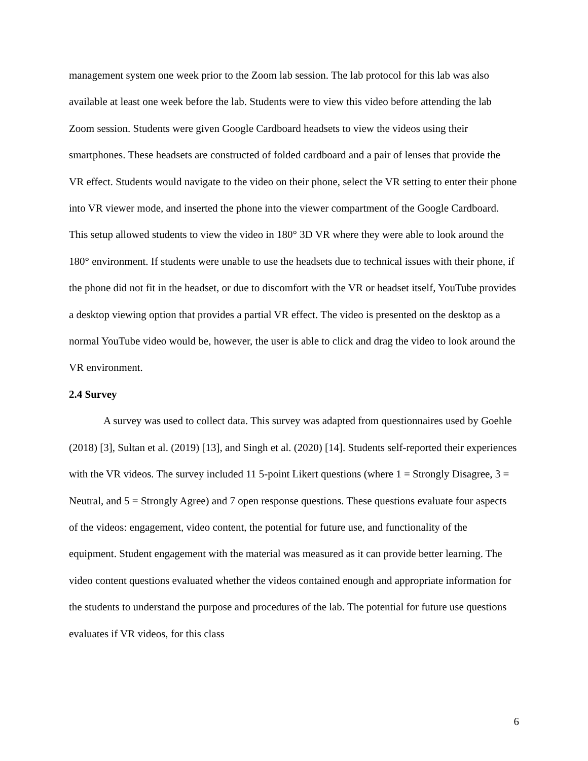management system one week prior to the Zoom lab session. The lab protocol for this lab was also available at least one week before the lab. Students were to view this video before attending the lab Zoom session. Students were given Google Cardboard headsets to view the videos using their smartphones. These headsets are constructed of folded cardboard and a pair of lenses that provide the VR effect. Students would navigate to the video on their phone, select the VR setting to enter their phone into VR viewer mode, and inserted the phone into the viewer compartment of the Google Cardboard. This setup allowed students to view the video in 180° 3D VR where they were able to look around the 180° environment. If students were unable to use the headsets due to technical issues with their phone, if the phone did not fit in the headset, or due to discomfort with the VR or headset itself, YouTube provides a desktop viewing option that provides a partial VR effect. The video is presented on the desktop as a normal YouTube video would be, however, the user is able to click and drag the video to look around the VR environment.
2.4 Survey
A survey was used to collect data. This survey was adapted from questionnaires used by Goehle (2018) [3], Sultan et al. (2019) [13], and Singh et al. (2020) [14]. Students self-reported their experiences with the VR videos. The survey included 11 5-point Likert questions (where 1 = Strongly Disagree, 3 = Neutral, and 5 = Strongly Agree) and 7 open response questions. These questions evaluate four aspects of the videos: engagement, video content, the potential for future use, and functionality of the equipment. Student engagement with the material was measured as it can provide better learning. The video content questions evaluated whether the videos contained enough and appropriate information for the students to understand the purpose and procedures of the lab. The potential for future use questions evaluates if VR videos, for this class
6